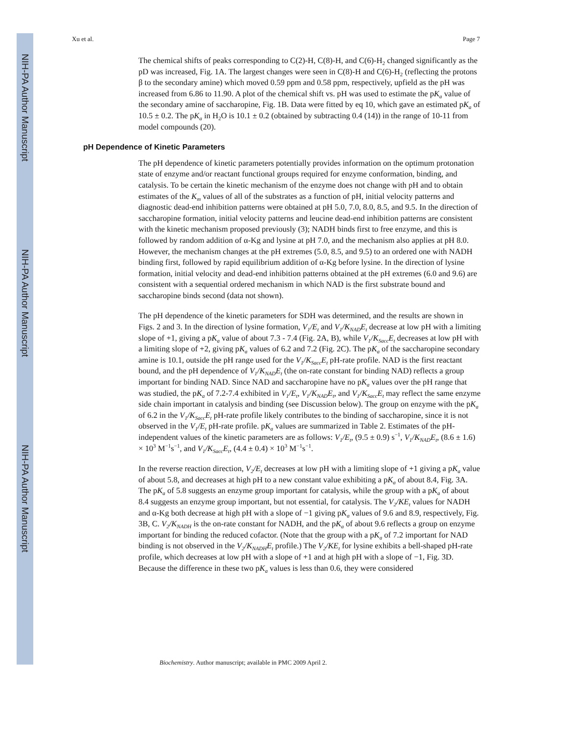NIH-PA Author Manuscript
NIH-PA Author Manuscript
NIH-PA Author Manuscript
Xu et al. Page 7
The chemical shifts of peaks corresponding to C(2)-H, C(8)-H, and C(6)-H<sub>2</sub> changed significantly as the pD was increased, Fig. 1A. The largest changes were seen in C(8)-H and C(6)-H<sub>2</sub> (reflecting the protons β to the secondary amine) which moved 0.59 ppm and 0.58 ppm, respectively, upfield as the pH was increased from 6.86 to 11.90. A plot of the chemical shift vs. pH was used to estimate the pK<sub>a</sub> value of the secondary amine of saccharopine, Fig. 1B. Data were fitted by eq 10, which gave an estimated pK<sub>a</sub> of 10.5 ± 0.2. The pK<sub>a</sub> in H<sub>2</sub>O is 10.1 ± 0.2 (obtained by subtracting 0.4 (14)) in the range of 10-11 from model compounds (20).
pH Dependence of Kinetic Parameters
The pH dependence of kinetic parameters potentially provides information on the optimum protonation state of enzyme and/or reactant functional groups required for enzyme conformation, binding, and catalysis. To be certain the kinetic mechanism of the enzyme does not change with pH and to obtain estimates of the K<sub>m</sub> values of all of the substrates as a function of pH, initial velocity patterns and diagnostic dead-end inhibition patterns were obtained at pH 5.0, 7.0, 8.0, 8.5, and 9.5. In the direction of saccharopine formation, initial velocity patterns and leucine dead-end inhibition patterns are consistent with the kinetic mechanism proposed previously (3); NADH binds first to free enzyme, and this is followed by random addition of α-Kg and lysine at pH 7.0, and the mechanism also applies at pH 8.0. However, the mechanism changes at the pH extremes (5.0, 8.5, and 9.5) to an ordered one with NADH binding first, followed by rapid equilibrium addition of α-Kg before lysine. In the direction of lysine formation, initial velocity and dead-end inhibition patterns obtained at the pH extremes (6.0 and 9.6) are consistent with a sequential ordered mechanism in which NAD is the first substrate bound and saccharopine binds second (data not shown).
The pH dependence of the kinetic parameters for SDH was determined, and the results are shown in Figs. 2 and 3. In the direction of lysine formation, V<sub>1</sub>/E<sub>t</sub> and V<sub>1</sub>/K<sub>NAD</sub>E<sub>t</sub> decrease at low pH with a limiting slope of +1, giving a pK<sub>a</sub> value of about 7.3 - 7.4 (Fig. 2A, B), while V<sub>1</sub>/K<sub>Sacc</sub>E<sub>t</sub> decreases at low pH with a limiting slope of +2, giving pK<sub>a</sub> values of 6.2 and 7.2 (Fig. 2C). The pK<sub>a</sub> of the saccharopine secondary amine is 10.1, outside the pH range used for the V<sub>1</sub>/K<sub>Sacc</sub>E<sub>t</sub> pH-rate profile. NAD is the first reactant bound, and the pH dependence of V<sub>1</sub>/K<sub>NAD</sub>E<sub>t</sub> (the on-rate constant for binding NAD) reflects a group important for binding NAD. Since NAD and saccharopine have no pK<sub>a</sub> values over the pH range that was studied, the pK<sub>a</sub> of 7.2-7.4 exhibited in V<sub>1</sub>/E<sub>t</sub>, V<sub>1</sub>/K<sub>NAD</sub>E<sub>t</sub>, and V<sub>1</sub>/K<sub>Sacc</sub>E<sub>t</sub> may reflect the same enzyme side chain important in catalysis and binding (see Discussion below). The group on enzyme with the pK<sub>a</sub> of 6.2 in the V<sub>1</sub>/K<sub>Sacc</sub>E<sub>t</sub> pH-rate profile likely contributes to the binding of saccharopine, since it is not observed in the V<sub>1</sub>/E<sub>t</sub> pH-rate profile. pK<sub>a</sub> values are summarized in Table 2. Estimates of the pH-independent values of the kinetic parameters are as follows: V<sub>1</sub>/E<sub>t</sub>, (9.5 ± 0.9) s<sup>−1</sup>, V<sub>1</sub>/K<sub>NAD</sub>E<sub>t</sub>, (8.6 ± 1.6) × 10<sup>3</sup> M<sup>−1</sup>s<sup>−1</sup>, and V<sub>1</sub>/K<sub>Sacc</sub>E<sub>t</sub>, (4.4 ± 0.4) × 10<sup>3</sup> M<sup>−1</sup>s<sup>−1</sup>.
In the reverse reaction direction, V<sub>2</sub>/E<sub>t</sub> decreases at low pH with a limiting slope of +1 giving a pK<sub>a</sub> value of about 5.8, and decreases at high pH to a new constant value exhibiting a pK<sub>a</sub> of about 8.4, Fig. 3A. The pK<sub>a</sub> of 5.8 suggests an enzyme group important for catalysis, while the group with a pK<sub>a</sub> of about 8.4 suggests an enzyme group important, but not essential, for catalysis. The V<sub>2</sub>/KE<sub>t</sub> values for NADH and α-Kg both decrease at high pH with a slope of −1 giving pK<sub>a</sub> values of 9.6 and 8.9, respectively, Fig. 3B, C. V<sub>2</sub>/K<sub>NADH</sub> is the on-rate constant for NADH, and the pK<sub>a</sub> of about 9.6 reflects a group on enzyme important for binding the reduced cofactor. (Note that the group with a pK<sub>a</sub> of 7.2 important for NAD binding is not observed in the V<sub>2</sub>/K<sub>NADH</sub>E<sub>t</sub> profile.) The V<sub>2</sub>/KE<sub>t</sub> for lysine exhibits a bell-shaped pH-rate profile, which decreases at low pH with a slope of +1 and at high pH with a slope of −1, Fig. 3D. Because the difference in these two pK<sub>a</sub> values is less than 0.6, they were considered
Biochemistry. Author manuscript; available in PMC 2009 April 2.